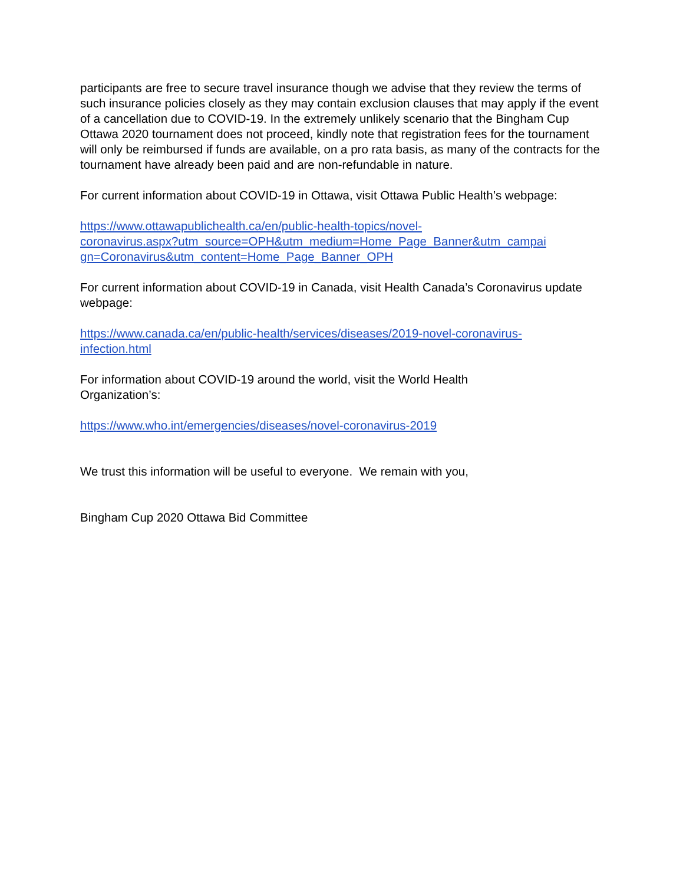participants are free to secure travel insurance though we advise that they review the terms of such insurance policies closely as they may contain exclusion clauses that may apply if the event of a cancellation due to COVID-19. In the extremely unlikely scenario that the Bingham Cup Ottawa 2020 tournament does not proceed, kindly note that registration fees for the tournament will only be reimbursed if funds are available, on a pro rata basis, as many of the contracts for the tournament have already been paid and are non-refundable in nature.
For current information about COVID-19 in Ottawa, visit Ottawa Public Health’s webpage:
https://www.ottawapublichealth.ca/en/public-health-topics/novel-
coronavirus.aspx?utm_source=OPH&utm_medium=Home_Page_Banner&utm_campai
gn=Coronavirus&utm_content=Home_Page_Banner_OPH
For current information about COVID-19 in Canada, visit Health Canada’s Coronavirus update webpage:
https://www.canada.ca/en/public-health/services/diseases/2019-novel-coronavirus-
infection.html
For information about COVID-19 around the world, visit the World Health
Organization’s:
https://www.who.int/emergencies/diseases/novel-coronavirus-2019
We trust this information will be useful to everyone. We remain with you,
Bingham Cup 2020 Ottawa Bid Committee